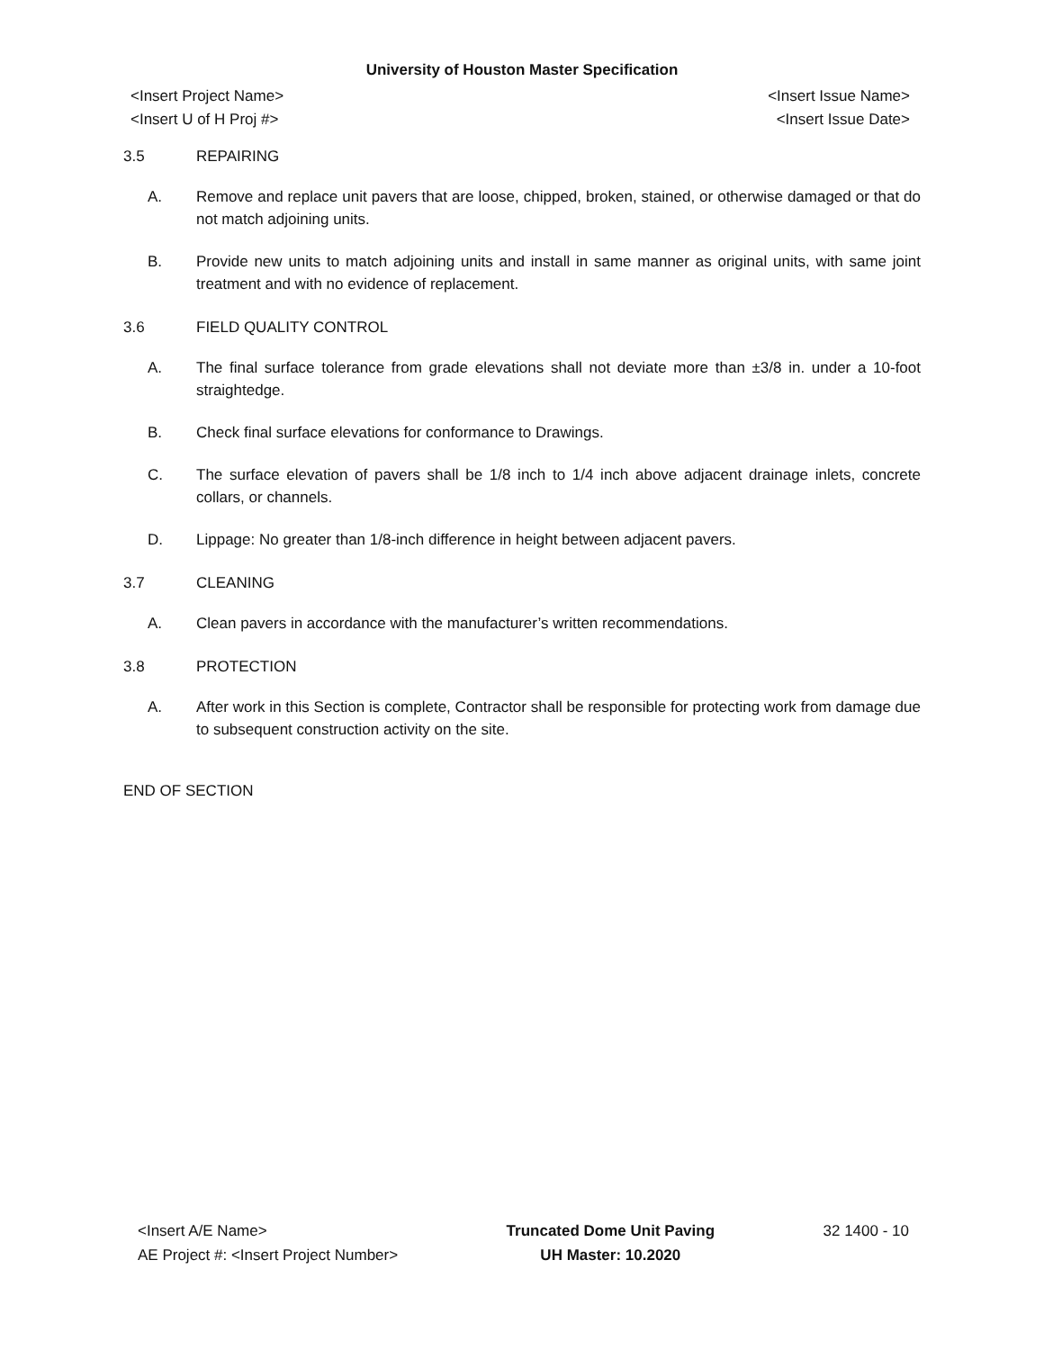University of Houston Master Specification
<Insert Project Name>
<Insert U of H Proj #>
<Insert Issue Name>
<Insert Issue Date>
3.5 REPAIRING
A. Remove and replace unit pavers that are loose, chipped, broken, stained, or otherwise damaged or that do not match adjoining units.
B. Provide new units to match adjoining units and install in same manner as original units, with same joint treatment and with no evidence of replacement.
3.6 FIELD QUALITY CONTROL
A. The final surface tolerance from grade elevations shall not deviate more than ±3/8 in. under a 10-foot straightedge.
B. Check final surface elevations for conformance to Drawings.
C. The surface elevation of pavers shall be 1/8 inch to 1/4 inch above adjacent drainage inlets, concrete collars, or channels.
D. Lippage: No greater than 1/8-inch difference in height between adjacent pavers.
3.7 CLEANING
A. Clean pavers in accordance with the manufacturer’s written recommendations.
3.8 PROTECTION
A. After work in this Section is complete, Contractor shall be responsible for protecting work from damage due to subsequent construction activity on the site.
END OF SECTION
<Insert A/E Name>
AE Project #: <Insert Project Number>
Truncated Dome Unit Paving
UH Master: 10.2020
32 1400 - 10